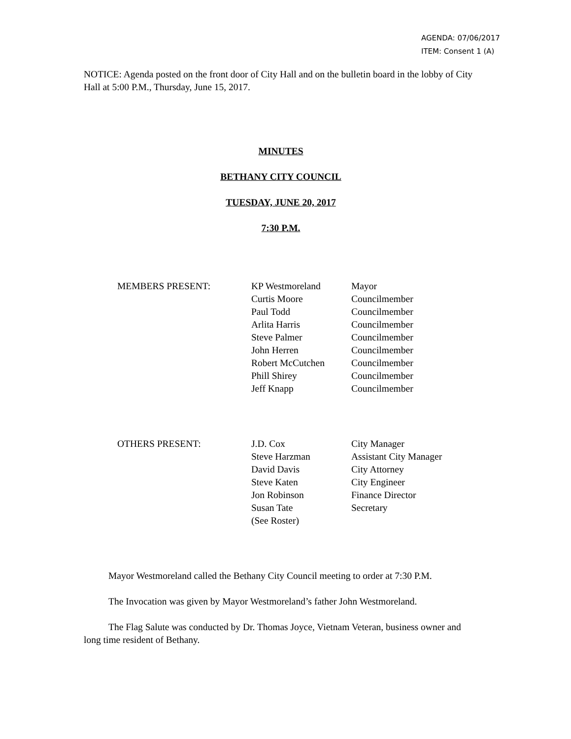AGENDA: 07/06/2017
ITEM: Consent 1 (A)
NOTICE: Agenda posted on the front door of City Hall and on the bulletin board in the lobby of City Hall at 5:00 P.M., Thursday, June 15, 2017.
MINUTES
BETHANY CITY COUNCIL
TUESDAY, JUNE 20, 2017
7:30 P.M.
| MEMBERS PRESENT: | KP Westmoreland | Mayor |
| | Curtis Moore | Councilmember |
| | Paul Todd | Councilmember |
| | Arlita Harris | Councilmember |
| | Steve Palmer | Councilmember |
| | John Herren | Councilmember |
| | Robert McCutchen | Councilmember |
| | Phill Shirey | Councilmember |
| | Jeff Knapp | Councilmember |
| OTHERS PRESENT: | J.D. Cox | City Manager |
| | Steve Harzman | Assistant City Manager |
| | David Davis | City Attorney |
| | Steve Katen | City Engineer |
| | Jon Robinson | Finance Director |
| | Susan Tate | Secretary |
| | (See Roster) | |
Mayor Westmoreland called the Bethany City Council meeting to order at 7:30 P.M.
The Invocation was given by Mayor Westmoreland’s father John Westmoreland.
The Flag Salute was conducted by Dr. Thomas Joyce, Vietnam Veteran, business owner and long time resident of Bethany.